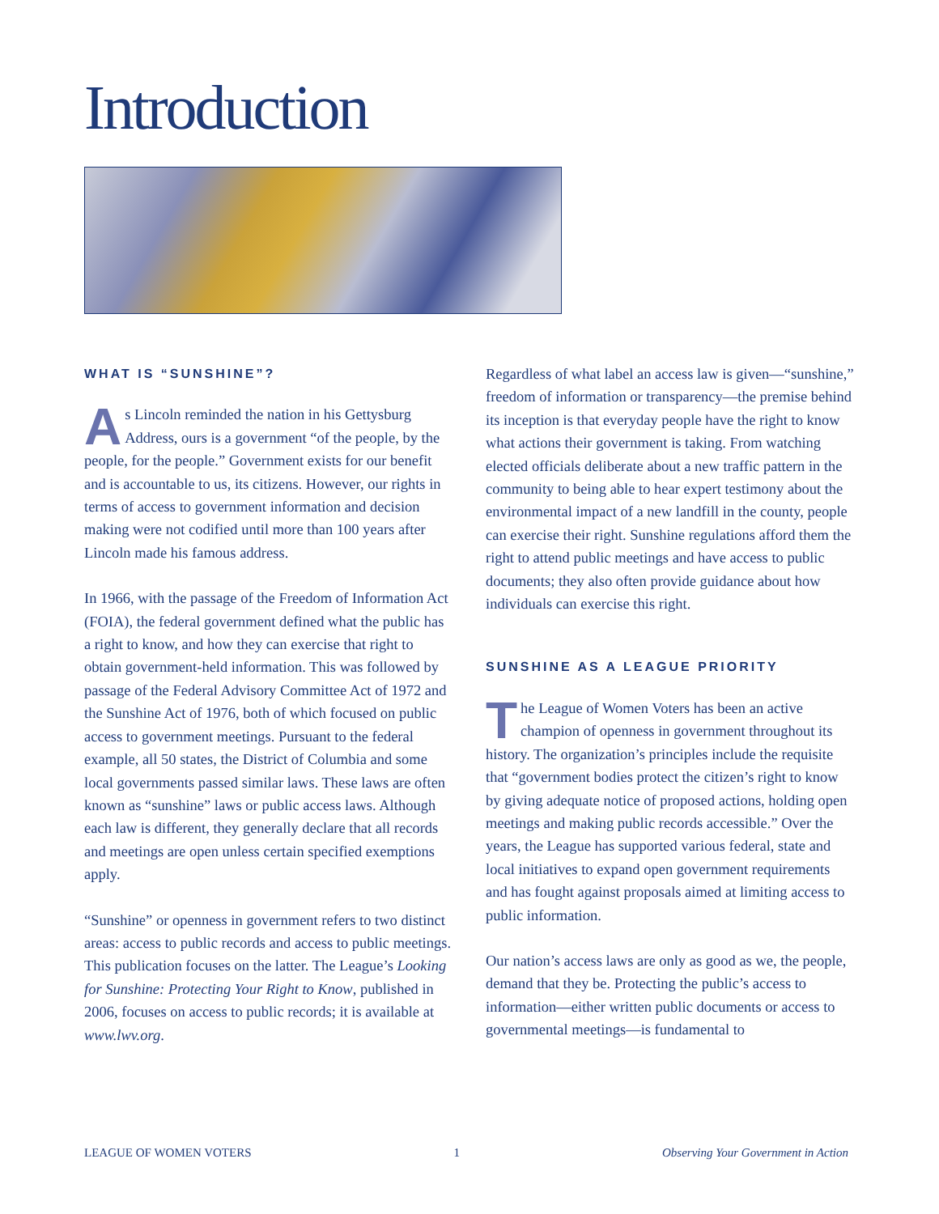Introduction
WHAT IS “SUNSHINE”?
As Lincoln reminded the nation in his Gettysburg Address, ours is a government “of the people, by the people, for the people.” Government exists for our benefit and is accountable to us, its citizens. However, our rights in terms of access to government information and decision making were not codified until more than 100 years after Lincoln made his famous address.
In 1966, with the passage of the Freedom of Information Act (FOIA), the federal government defined what the public has a right to know, and how they can exercise that right to obtain government-held information. This was followed by passage of the Federal Advisory Committee Act of 1972 and the Sunshine Act of 1976, both of which focused on public access to government meetings. Pursuant to the federal example, all 50 states, the District of Columbia and some local governments passed similar laws. These laws are often known as “sunshine” laws or public access laws. Although each law is different, they generally declare that all records and meetings are open unless certain specified exemptions apply.
“Sunshine” or openness in government refers to two distinct areas: access to public records and access to public meetings. This publication focuses on the latter. The League’s Looking for Sunshine: Protecting Your Right to Know, published in 2006, focuses on access to public records; it is available at www.lwv.org.
Regardless of what label an access law is given—“sunshine,” freedom of information or transparency—the premise behind its inception is that everyday people have the right to know what actions their government is taking. From watching elected officials deliberate about a new traffic pattern in the community to being able to hear expert testimony about the environmental impact of a new landfill in the county, people can exercise their right. Sunshine regulations afford them the right to attend public meetings and have access to public documents; they also often provide guidance about how individuals can exercise this right.
SUNSHINE AS A LEAGUE PRIORITY
The League of Women Voters has been an active champion of openness in government throughout its history. The organization’s principles include the requisite that “government bodies protect the citizen’s right to know by giving adequate notice of proposed actions, holding open meetings and making public records accessible.” Over the years, the League has supported various federal, state and local initiatives to expand open government requirements and has fought against proposals aimed at limiting access to public information.
Our nation’s access laws are only as good as we, the people, demand that they be. Protecting the public’s access to information—either written public documents or access to governmental meetings—is fundamental to
LEAGUE OF WOMEN VOTERS 1 Observing Your Government in Action